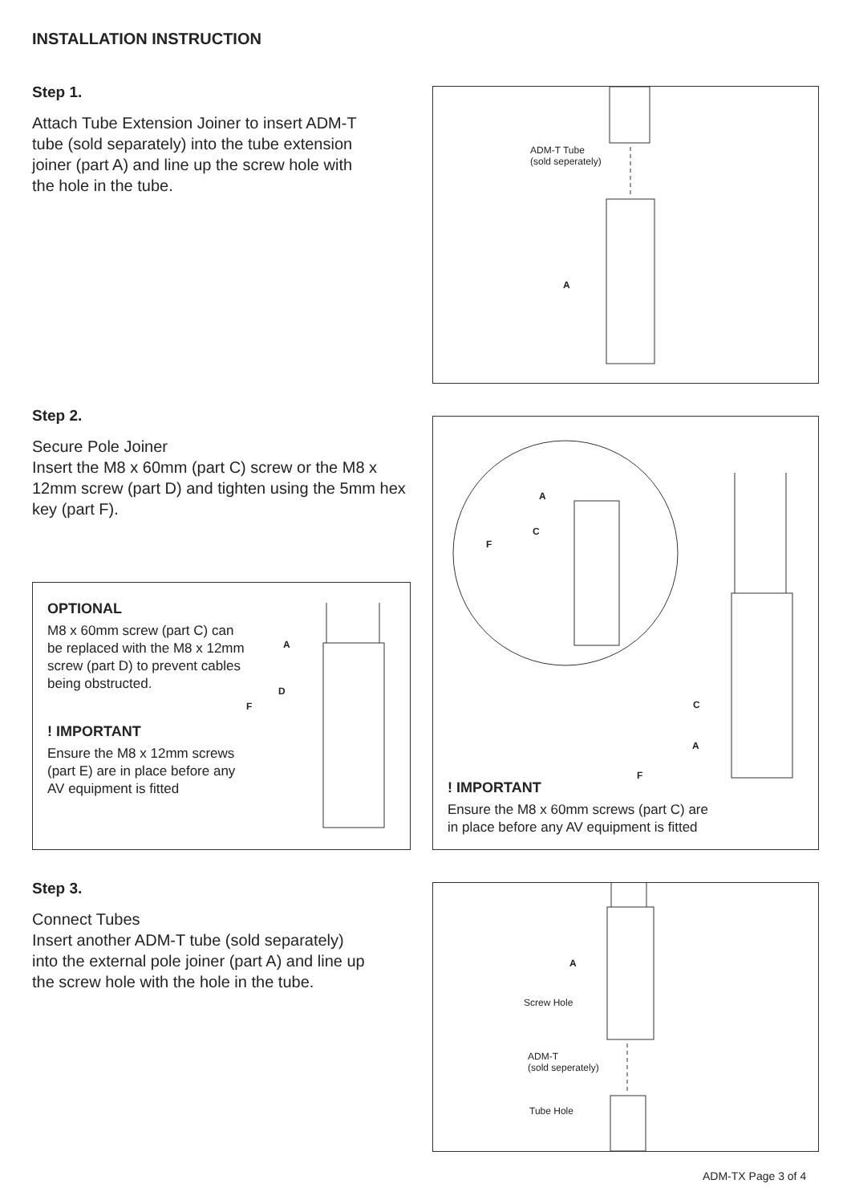INSTALLATION INSTRUCTION
Step 1.
Attach Tube Extension Joiner to insert ADM-T tube (sold separately) into the tube extension joiner (part A) and line up the screw hole with the hole in the tube.
ADM-T Tube
(sold seperately)
A
Step 2.
Secure Pole Joiner
Insert the M8 x 60mm (part C) screw or the M8 x 12mm screw (part D) and tighten using the 5mm hex key (part F).
OPTIONAL
M8 x 60mm screw (part C) can be replaced with the M8 x 12mm screw (part D) to prevent cables being obstructed.
! IMPORTANT
Ensure the M8 x 12mm screws (part E) are in place before any AV equipment is fitted
A
D
F
A
C
F
C
A
F
! IMPORTANT
Ensure the M8 x 60mm screws (part C) are
in place before any AV equipment is fitted
Step 3.
Connect Tubes
Insert another ADM-T tube (sold separately) into the external pole joiner (part A) and line up the screw hole with the hole in the tube.
A
Screw Hole
ADM-T
(sold seperately)
Tube Hole
ADM-TX Page 3 of 4